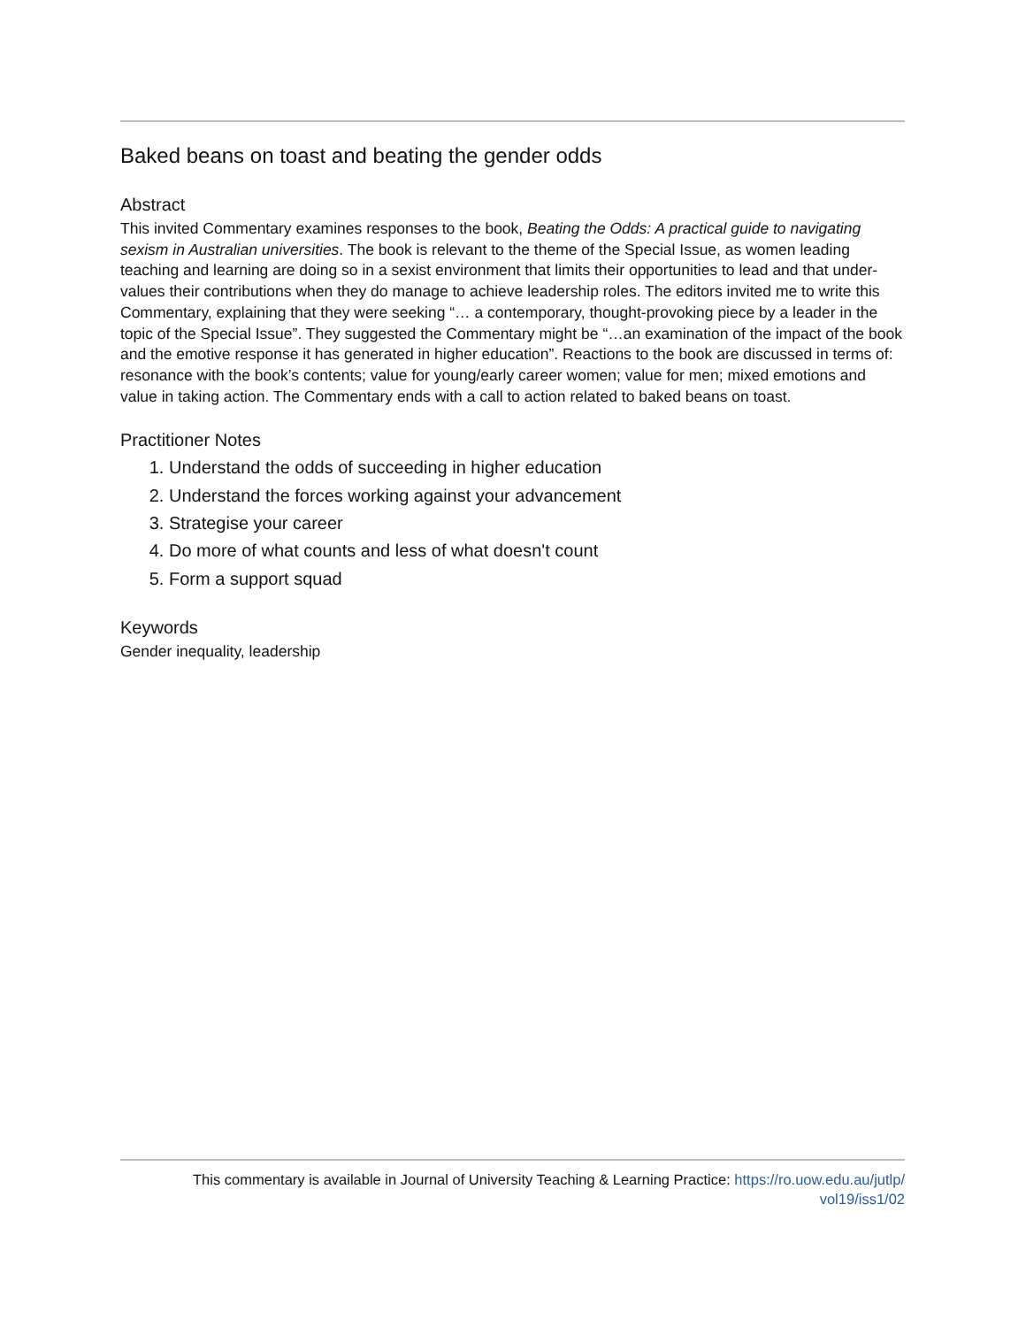Baked beans on toast and beating the gender odds
Abstract
This invited Commentary examines responses to the book, Beating the Odds: A practical guide to navigating sexism in Australian universities. The book is relevant to the theme of the Special Issue, as women leading teaching and learning are doing so in a sexist environment that limits their opportunities to lead and that under-values their contributions when they do manage to achieve leadership roles. The editors invited me to write this Commentary, explaining that they were seeking “… a contemporary, thought-provoking piece by a leader in the topic of the Special Issue”. They suggested the Commentary might be “…an examination of the impact of the book and the emotive response it has generated in higher education”. Reactions to the book are discussed in terms of: resonance with the book’s contents; value for young/early career women; value for men; mixed emotions and value in taking action. The Commentary ends with a call to action related to baked beans on toast.
Practitioner Notes
1. Understand the odds of succeeding in higher education
2. Understand the forces working against your advancement
3. Strategise your career
4. Do more of what counts and less of what doesn't count
5. Form a support squad
Keywords
Gender inequality, leadership
This commentary is available in Journal of University Teaching & Learning Practice: https://ro.uow.edu.au/jutlp/
vol19/iss1/02